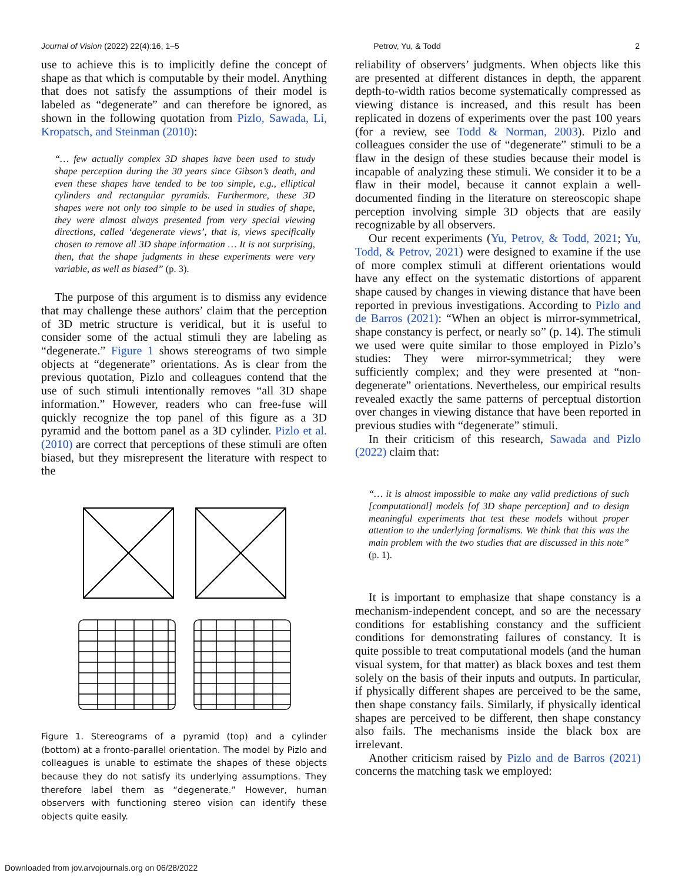Journal of Vision (2022) 22(4):16, 1–5 Petrov, Yu, & Todd 2
use to achieve this is to implicitly define the concept of shape as that which is computable by their model. Anything that does not satisfy the assumptions of their model is labeled as “degenerate” and can therefore be ignored, as shown in the following quotation from Pizlo, Sawada, Li, Kropatsch, and Steinman (2010):
“… few actually complex 3D shapes have been used to study shape perception during the 30 years since Gibson’s death, and even these shapes have tended to be too simple, e.g., elliptical cylinders and rectangular pyramids. Furthermore, these 3D shapes were not only too simple to be used in studies of shape, they were almost always presented from very special viewing directions, called ‘degenerate views’, that is, views specifically chosen to remove all 3D shape information … It is not surprising, then, that the shape judgments in these experiments were very variable, as well as biased” (p. 3).
The purpose of this argument is to dismiss any evidence that may challenge these authors’ claim that the perception of 3D metric structure is veridical, but it is useful to consider some of the actual stimuli they are labeling as “degenerate.” Figure 1 shows stereograms of two simple objects at “degenerate” orientations. As is clear from the previous quotation, Pizlo and colleagues contend that the use of such stimuli intentionally removes “all 3D shape information.” However, readers who can free-fuse will quickly recognize the top panel of this figure as a 3D pyramid and the bottom panel as a 3D cylinder. Pizlo et al. (2010) are correct that perceptions of these stimuli are often biased, but they misrepresent the literature with respect to the
Figure 1. Stereograms of a pyramid (top) and a cylinder (bottom) at a fronto-parallel orientation. The model by Pizlo and colleagues is unable to estimate the shapes of these objects because they do not satisfy its underlying assumptions. They therefore label them as “degenerate.” However, human observers with functioning stereo vision can identify these objects quite easily.
reliability of observers’ judgments. When objects like this are presented at different distances in depth, the apparent depth-to-width ratios become systematically compressed as viewing distance is increased, and this result has been replicated in dozens of experiments over the past 100 years (for a review, see Todd & Norman, 2003). Pizlo and colleagues consider the use of “degenerate” stimuli to be a flaw in the design of these studies because their model is incapable of analyzing these stimuli. We consider it to be a flaw in their model, because it cannot explain a well-documented finding in the literature on stereoscopic shape perception involving simple 3D objects that are easily recognizable by all observers.
Our recent experiments (Yu, Petrov, & Todd, 2021; Yu, Todd, & Petrov, 2021) were designed to examine if the use of more complex stimuli at different orientations would have any effect on the systematic distortions of apparent shape caused by changes in viewing distance that have been reported in previous investigations. According to Pizlo and de Barros (2021): “When an object is mirror-symmetrical, shape constancy is perfect, or nearly so” (p. 14). The stimuli we used were quite similar to those employed in Pizlo’s studies: They were mirror-symmetrical; they were sufficiently complex; and they were presented at “non-degenerate” orientations. Nevertheless, our empirical results revealed exactly the same patterns of perceptual distortion over changes in viewing distance that have been reported in previous studies with “degenerate” stimuli.
In their criticism of this research, Sawada and Pizlo (2022) claim that:
“… it is almost impossible to make any valid predictions of such [computational] models [of 3D shape perception] and to design meaningful experiments that test these models without proper attention to the underlying formalisms. We think that this was the main problem with the two studies that are discussed in this note” (p. 1).
It is important to emphasize that shape constancy is a mechanism-independent concept, and so are the necessary conditions for establishing constancy and the sufficient conditions for demonstrating failures of constancy. It is quite possible to treat computational models (and the human visual system, for that matter) as black boxes and test them solely on the basis of their inputs and outputs. In particular, if physically different shapes are perceived to be the same, then shape constancy fails. Similarly, if physically identical shapes are perceived to be different, then shape constancy also fails. The mechanisms inside the black box are irrelevant.
Another criticism raised by Pizlo and de Barros (2021) concerns the matching task we employed:
Downloaded from jov.arvojournals.org on 06/28/2022